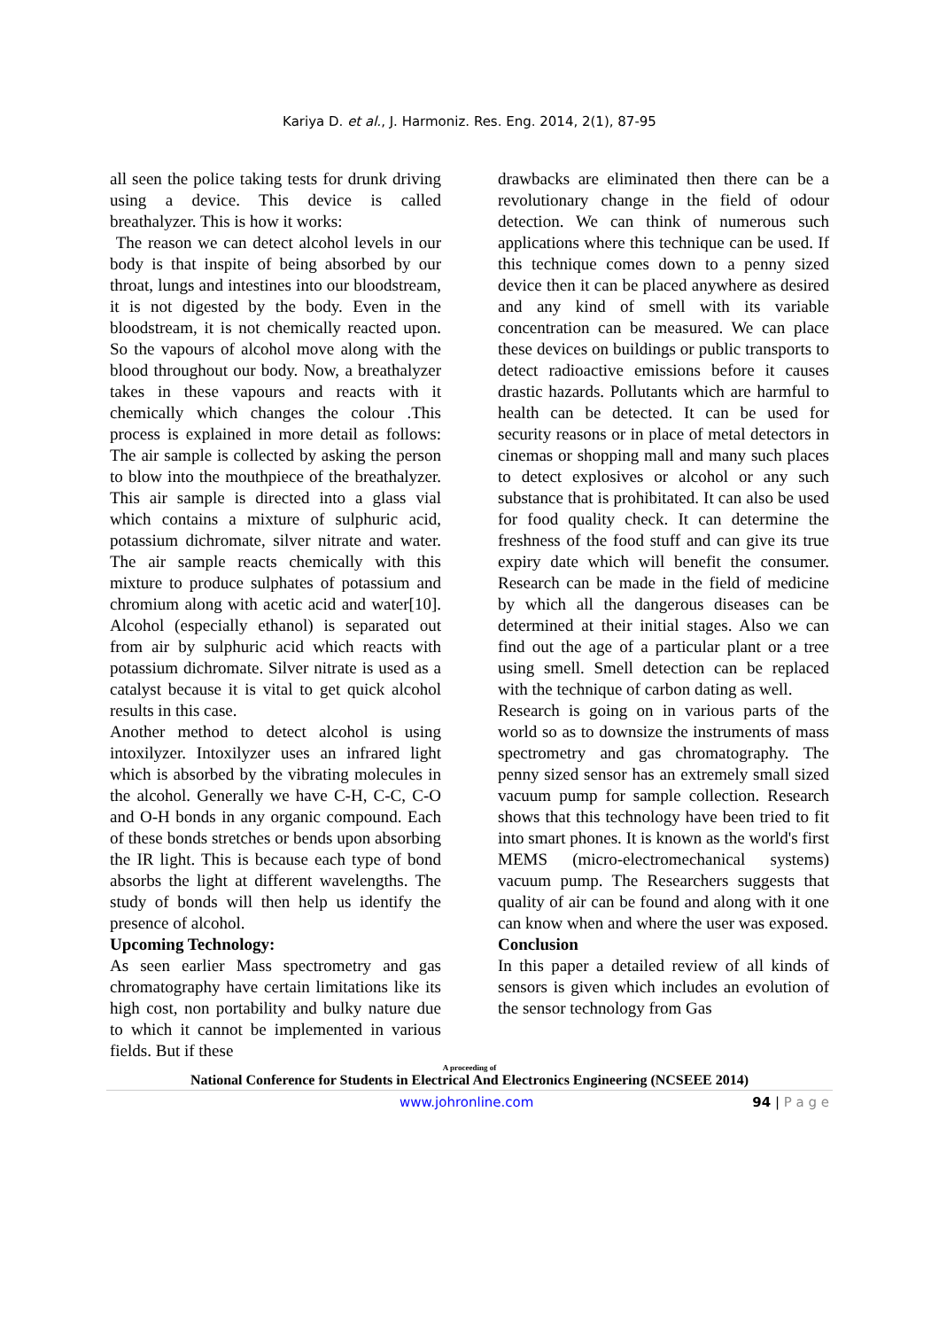Kariya D. et al., J. Harmoniz. Res. Eng. 2014, 2(1), 87-95
all seen the police taking tests for drunk driving using a device. This device is called breathalyzer. This is how it works:
The reason we can detect alcohol levels in our body is that inspite of being absorbed by our throat, lungs and intestines into our bloodstream, it is not digested by the body. Even in the bloodstream, it is not chemically reacted upon. So the vapours of alcohol move along with the blood throughout our body. Now, a breathalyzer takes in these vapours and reacts with it chemically which changes the colour .This process is explained in more detail as follows: The air sample is collected by asking the person to blow into the mouthpiece of the breathalyzer. This air sample is directed into a glass vial which contains a mixture of sulphuric acid, potassium dichromate, silver nitrate and water. The air sample reacts chemically with this mixture to produce sulphates of potassium and chromium along with acetic acid and water[10]. Alcohol (especially ethanol) is separated out from air by sulphuric acid which reacts with potassium dichromate. Silver nitrate is used as a catalyst because it is vital to get quick alcohol results in this case.
Another method to detect alcohol is using intoxilyzer. Intoxilyzer uses an infrared light which is absorbed by the vibrating molecules in the alcohol. Generally we have C-H, C-C, C-O and O-H bonds in any organic compound. Each of these bonds stretches or bends upon absorbing the IR light. This is because each type of bond absorbs the light at different wavelengths. The study of bonds will then help us identify the presence of alcohol.
Upcoming Technology:
As seen earlier Mass spectrometry and gas chromatography have certain limitations like its high cost, non portability and bulky nature due to which it cannot be implemented in various fields. But if these
drawbacks are eliminated then there can be a revolutionary change in the field of odour detection. We can think of numerous such applications where this technique can be used. If this technique comes down to a penny sized device then it can be placed anywhere as desired and any kind of smell with its variable concentration can be measured. We can place these devices on buildings or public transports to detect radioactive emissions before it causes drastic hazards. Pollutants which are harmful to health can be detected. It can be used for security reasons or in place of metal detectors in cinemas or shopping mall and many such places to detect explosives or alcohol or any such substance that is prohibitated. It can also be used for food quality check. It can determine the freshness of the food stuff and can give its true expiry date which will benefit the consumer. Research can be made in the field of medicine by which all the dangerous diseases can be determined at their initial stages. Also we can find out the age of a particular plant or a tree using smell. Smell detection can be replaced with the technique of carbon dating as well.
Research is going on in various parts of the world so as to downsize the instruments of mass spectrometry and gas chromatography. The penny sized sensor has an extremely small sized vacuum pump for sample collection. Research shows that this technology have been tried to fit into smart phones. It is known as the world's first MEMS (micro-electromechanical systems) vacuum pump. The Researchers suggests that quality of air can be found and along with it one can know when and where the user was exposed.
Conclusion
In this paper a detailed review of all kinds of sensors is given which includes an evolution of the sensor technology from Gas
A proceeding of
National Conference for Students in Electrical And Electronics Engineering (NCSEEE 2014)
www.johronline.com 94 | P a g e